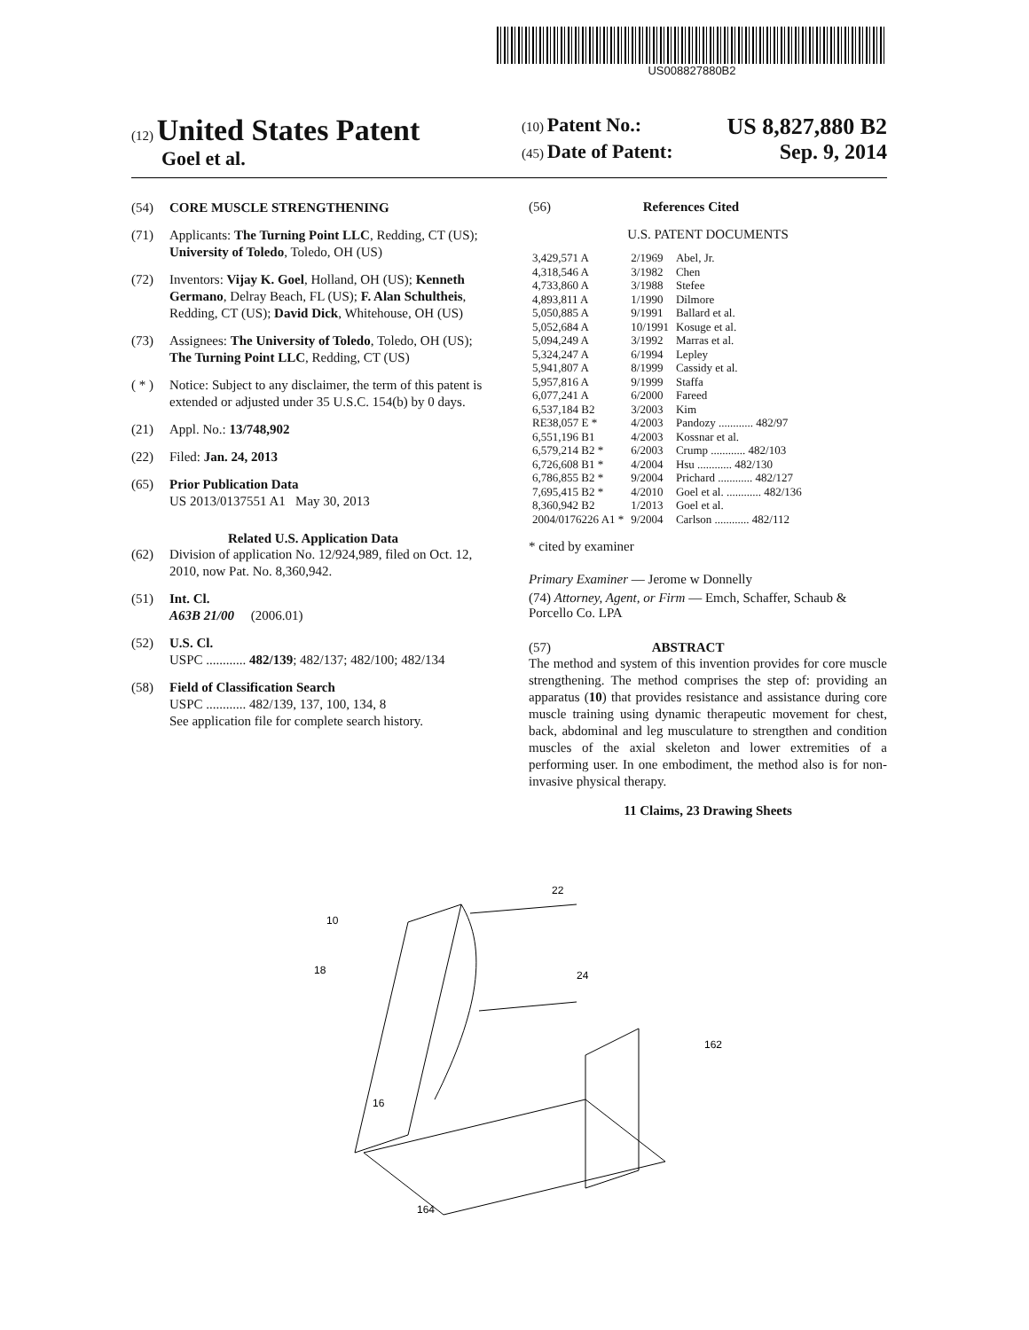US008827880B2
(12) United States Patent
Goel et al.
(10) Patent No.: US 8,827,880 B2
(45) Date of Patent: Sep. 9, 2014
(54) CORE MUSCLE STRENGTHENING
(71) Applicants: The Turning Point LLC, Redding, CT (US); University of Toledo, Toledo, OH (US)
(72) Inventors: Vijay K. Goel, Holland, OH (US); Kenneth Germano, Delray Beach, FL (US); F. Alan Schultheis, Redding, CT (US); David Dick, Whitehouse, OH (US)
(73) Assignees: The University of Toledo, Toledo, OH (US); The Turning Point LLC, Redding, CT (US)
( * ) Notice: Subject to any disclaimer, the term of this patent is extended or adjusted under 35 U.S.C. 154(b) by 0 days.
(21) Appl. No.: 13/748,902
(22) Filed: Jan. 24, 2013
(65) Prior Publication Data
US 2013/0137551 A1 May 30, 2013
Related U.S. Application Data
(62) Division of application No. 12/924,989, filed on Oct. 12, 2010, now Pat. No. 8,360,942.
(51) Int. Cl.
A63B 21/00 (2006.01)
(52) U.S. Cl.
USPC ............ 482/139; 482/137; 482/100; 482/134
(58) Field of Classification Search
USPC ............ 482/139, 137, 100, 134, 8
See application file for complete search history.
(56) References Cited
U.S. PATENT DOCUMENTS
| 3,429,571 A | 2/1969 | Abel, Jr. |
| 4,318,546 A | 3/1982 | Chen |
| 4,733,860 A | 3/1988 | Stefee |
| 4,893,811 A | 1/1990 | Dilmore |
| 5,050,885 A | 9/1991 | Ballard et al. |
| 5,052,684 A | 10/1991 | Kosuge et al. |
| 5,094,249 A | 3/1992 | Marras et al. |
| 5,324,247 A | 6/1994 | Lepley |
| 5,941,807 A | 8/1999 | Cassidy et al. |
| 5,957,816 A | 9/1999 | Staffa |
| 6,077,241 A | 6/2000 | Fareed |
| 6,537,184 B2 | 3/2003 | Kim |
| RE38,057 E * | 4/2003 | Pandozy ............ 482/97 |
| 6,551,196 B1 | 4/2003 | Kossnar et al. |
| 6,579,214 B2 * | 6/2003 | Crump ............ 482/103 |
| 6,726,608 B1 * | 4/2004 | Hsu ............ 482/130 |
| 6,786,855 B2 * | 9/2004 | Prichard ............ 482/127 |
| 7,695,415 B2 * | 4/2010 | Goel et al. ............ 482/136 |
| 8,360,942 B2 | 1/2013 | Goel et al. |
| 2004/0176226 A1 * | 9/2004 | Carlson ............ 482/112 |
* cited by examiner
Primary Examiner — Jerome w Donnelly
(74) Attorney, Agent, or Firm — Emch, Schaffer, Schaub & Porcello Co. LPA
(57) ABSTRACT
The method and system of this invention provides for core muscle strengthening. The method comprises the step of: providing an apparatus (10) that provides resistance and assistance during core muscle training using dynamic therapeutic movement for chest, back, abdominal and leg musculature to strengthen and condition muscles of the axial skeleton and lower extremities of a performing user. In one embodiment, the method also is for non-invasive physical therapy.
11 Claims, 23 Drawing Sheets
10
18
22
24
162
16
164